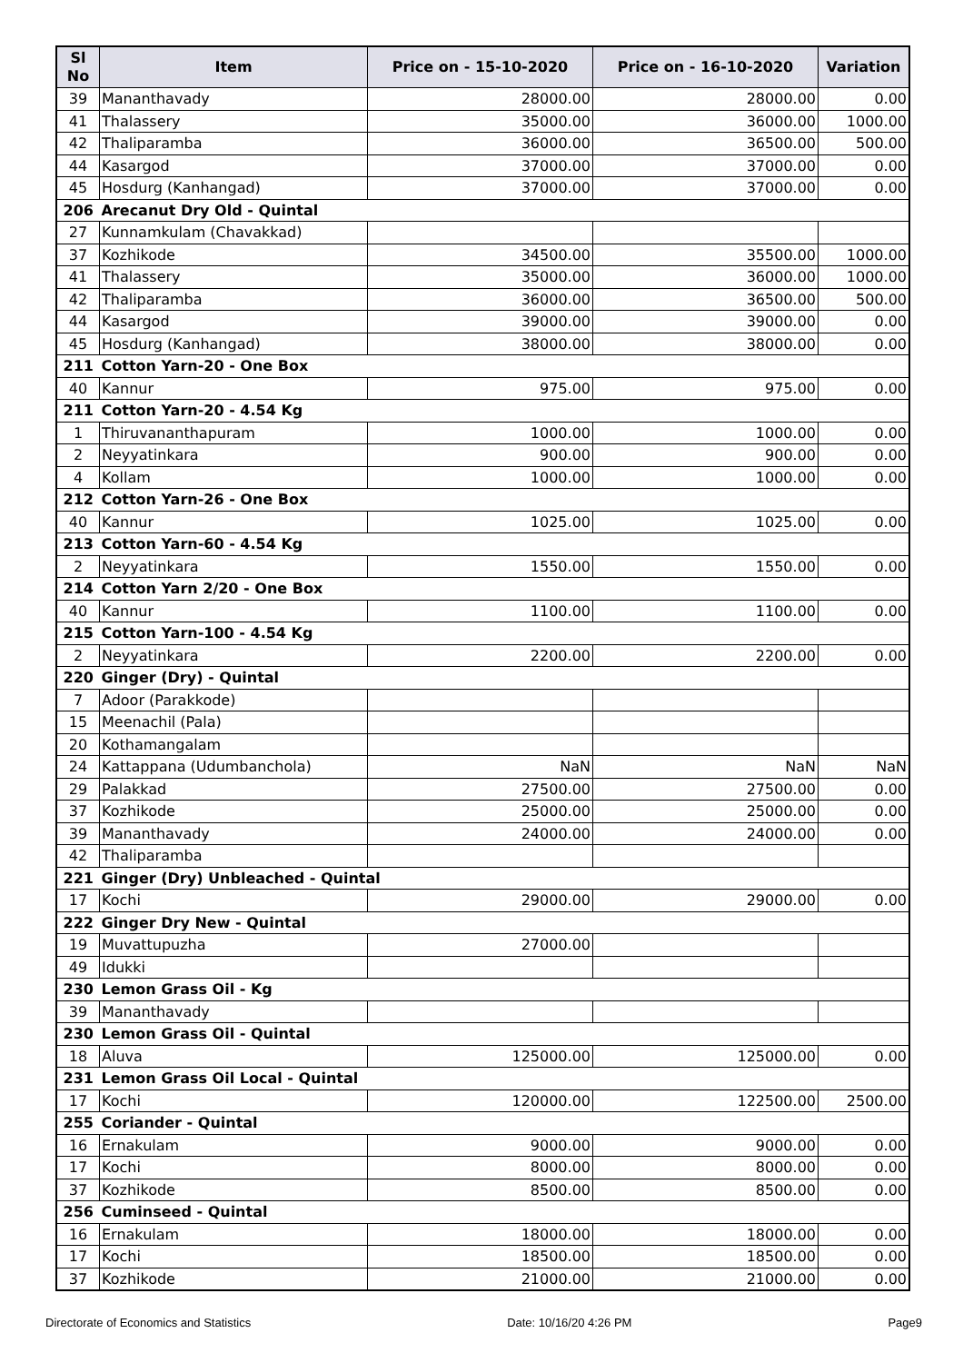| Sl No | Item | Price on - 15-10-2020 | Price on - 16-10-2020 | Variation |
| --- | --- | --- | --- | --- |
| 39 | Mananthavady | 28000.00 | 28000.00 | 0.00 |
| 41 | Thalassery | 35000.00 | 36000.00 | 1000.00 |
| 42 | Thaliparamba | 36000.00 | 36500.00 | 500.00 |
| 44 | Kasargod | 37000.00 | 37000.00 | 0.00 |
| 45 | Hosdurg (Kanhangad) | 37000.00 | 37000.00 | 0.00 |
| 206 | Arecanut Dry Old - Quintal | | | |
| 27 | Kunnamkulam (Chavakkad) | | | |
| 37 | Kozhikode | 34500.00 | 35500.00 | 1000.00 |
| 41 | Thalassery | 35000.00 | 36000.00 | 1000.00 |
| 42 | Thaliparamba | 36000.00 | 36500.00 | 500.00 |
| 44 | Kasargod | 39000.00 | 39000.00 | 0.00 |
| 45 | Hosdurg (Kanhangad) | 38000.00 | 38000.00 | 0.00 |
| 211 | Cotton Yarn-20 - One Box | | | |
| 40 | Kannur | 975.00 | 975.00 | 0.00 |
| 211 | Cotton Yarn-20 - 4.54 Kg | | | |
| 1 | Thiruvananthapuram | 1000.00 | 1000.00 | 0.00 |
| 2 | Neyyatinkara | 900.00 | 900.00 | 0.00 |
| 4 | Kollam | 1000.00 | 1000.00 | 0.00 |
| 212 | Cotton Yarn-26 - One Box | | | |
| 40 | Kannur | 1025.00 | 1025.00 | 0.00 |
| 213 | Cotton Yarn-60 - 4.54 Kg | | | |
| 2 | Neyyatinkara | 1550.00 | 1550.00 | 0.00 |
| 214 | Cotton Yarn 2/20 - One Box | | | |
| 40 | Kannur | 1100.00 | 1100.00 | 0.00 |
| 215 | Cotton Yarn-100 - 4.54 Kg | | | |
| 2 | Neyyatinkara | 2200.00 | 2200.00 | 0.00 |
| 220 | Ginger (Dry) - Quintal | | | |
| 7 | Adoor (Parakkode) | | | |
| 15 | Meenachil (Pala) | | | |
| 20 | Kothamangalam | | | |
| 24 | Kattappana (Udumbanchola) | NaN | NaN | NaN |
| 29 | Palakkad | 27500.00 | 27500.00 | 0.00 |
| 37 | Kozhikode | 25000.00 | 25000.00 | 0.00 |
| 39 | Mananthavady | 24000.00 | 24000.00 | 0.00 |
| 42 | Thaliparamba | | | |
| 221 | Ginger (Dry) Unbleached - Quintal | | | |
| 17 | Kochi | 29000.00 | 29000.00 | 0.00 |
| 222 | Ginger Dry New - Quintal | | | |
| 19 | Muvattupuzha | 27000.00 | | |
| 49 | Idukki | | | |
| 230 | Lemon Grass Oil - Kg | | | |
| 39 | Mananthavady | | | |
| 230 | Lemon Grass Oil - Quintal | | | |
| 18 | Aluva | 125000.00 | 125000.00 | 0.00 |
| 231 | Lemon Grass Oil Local - Quintal | | | |
| 17 | Kochi | 120000.00 | 122500.00 | 2500.00 |
| 255 | Coriander - Quintal | | | |
| 16 | Ernakulam | 9000.00 | 9000.00 | 0.00 |
| 17 | Kochi | 8000.00 | 8000.00 | 0.00 |
| 37 | Kozhikode | 8500.00 | 8500.00 | 0.00 |
| 256 | Cuminseed - Quintal | | | |
| 16 | Ernakulam | 18000.00 | 18000.00 | 0.00 |
| 17 | Kochi | 18500.00 | 18500.00 | 0.00 |
| 37 | Kozhikode | 21000.00 | 21000.00 | 0.00 |
Directorate of Economics and Statistics Date: 10/16/20 4:26 PM Page9